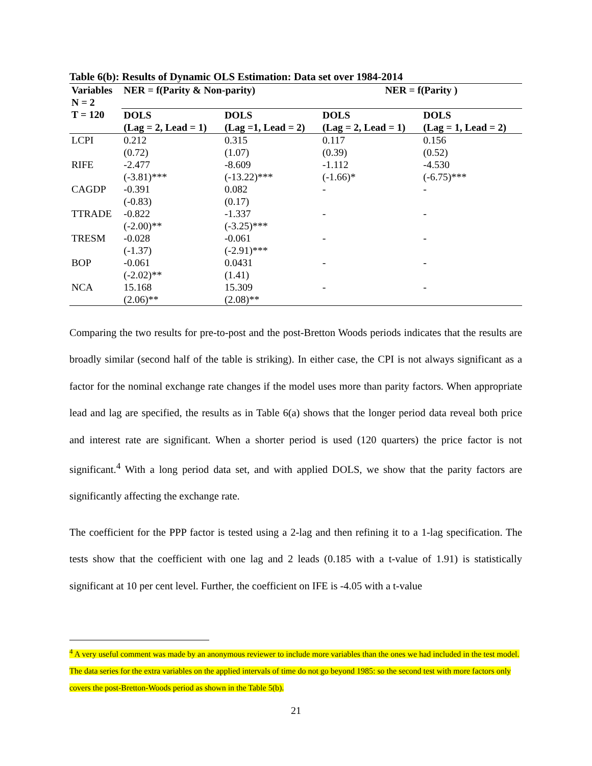Table 6(b): Results of Dynamic OLS Estimation: Data set over 1984-2014
| Variables N = 2 | NER = f(Parity & Non-parity) | | NER = f(Parity ) | |
| --- | --- | --- | --- | --- |
| T = 120 | DOLS (Lag = 2, Lead = 1) | DOLS (Lag =1, Lead = 2) | DOLS (Lag = 2, Lead = 1) | DOLS (Lag = 1, Lead = 2) |
| LCPI | 0.212 (0.72) | 0.315 (1.07) | 0.117 (0.39) | 0.156 (0.52) |
| RIFE | -2.477 (-3.81)*** | -8.609 (-13.22)*** | -1.112 (-1.66)* | -4.530 (-6.75)*** |
| CAGDP | -0.391 (-0.83) | 0.082 (0.17) | - | - |
| TTRADE | -0.822 (-2.00)** | -1.337 (-3.25)*** | - | - |
| TRESM | -0.028 (-1.37) | -0.061 (-2.91)*** | - | - |
| BOP | -0.061 (-2.02)** | 0.0431 (1.41) | - | - |
| NCA | 15.168 (2.06)** | 15.309 (2.08)** | - | - |
Comparing the two results for pre-to-post and the post-Bretton Woods periods indicates that the results are broadly similar (second half of the table is striking). In either case, the CPI is not always significant as a factor for the nominal exchange rate changes if the model uses more than parity factors. When appropriate lead and lag are specified, the results as in Table 6(a) shows that the longer period data reveal both price and interest rate are significant. When a shorter period is used (120 quarters) the price factor is not significant.<sup>4</sup> With a long period data set, and with applied DOLS, we show that the parity factors are significantly affecting the exchange rate.
The coefficient for the PPP factor is tested using a 2-lag and then refining it to a 1-lag specification. The tests show that the coefficient with one lag and 2 leads (0.185 with a t-value of 1.91) is statistically significant at 10 per cent level. Further, the coefficient on IFE is -4.05 with a t-value
<sup>4</sup> A very useful comment was made by an anonymous reviewer to include more variables than the ones we had included in the test model. The data series for the extra variables on the applied intervals of time do not go beyond 1985: so the second test with more factors only covers the post-Bretton-Woods period as shown in the Table 5(b).
21